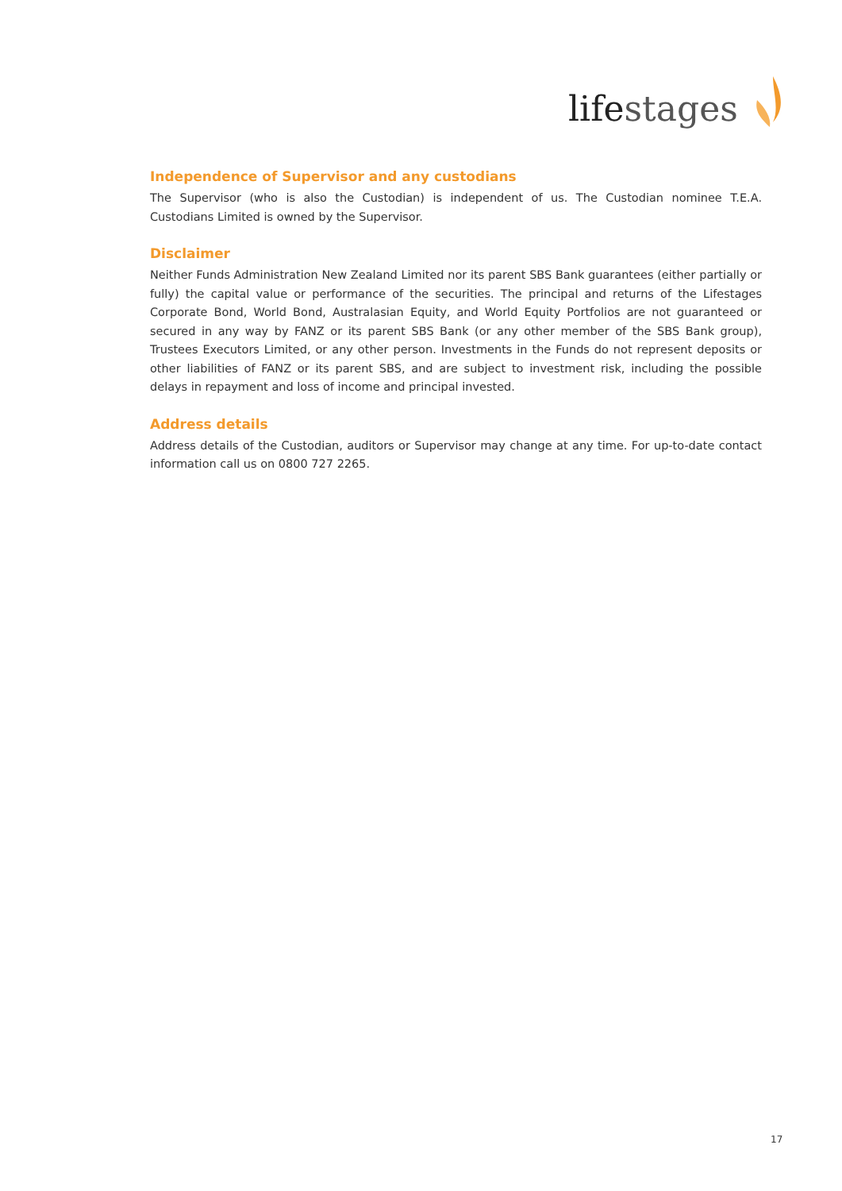lifestages
Independence of Supervisor and any custodians
The Supervisor (who is also the Custodian) is independent of us. The Custodian nominee T.E.A. Custodians Limited is owned by the Supervisor.
Disclaimer
Neither Funds Administration New Zealand Limited nor its parent SBS Bank guarantees (either partially or fully) the capital value or performance of the securities. The principal and returns of the Lifestages Corporate Bond, World Bond, Australasian Equity, and World Equity Portfolios are not guaranteed or secured in any way by FANZ or its parent SBS Bank (or any other member of the SBS Bank group), Trustees Executors Limited, or any other person. Investments in the Funds do not represent deposits or other liabilities of FANZ or its parent SBS, and are subject to investment risk, including the possible delays in repayment and loss of income and principal invested.
Address details
Address details of the Custodian, auditors or Supervisor may change at any time. For up-to-date contact information call us on 0800 727 2265.
17